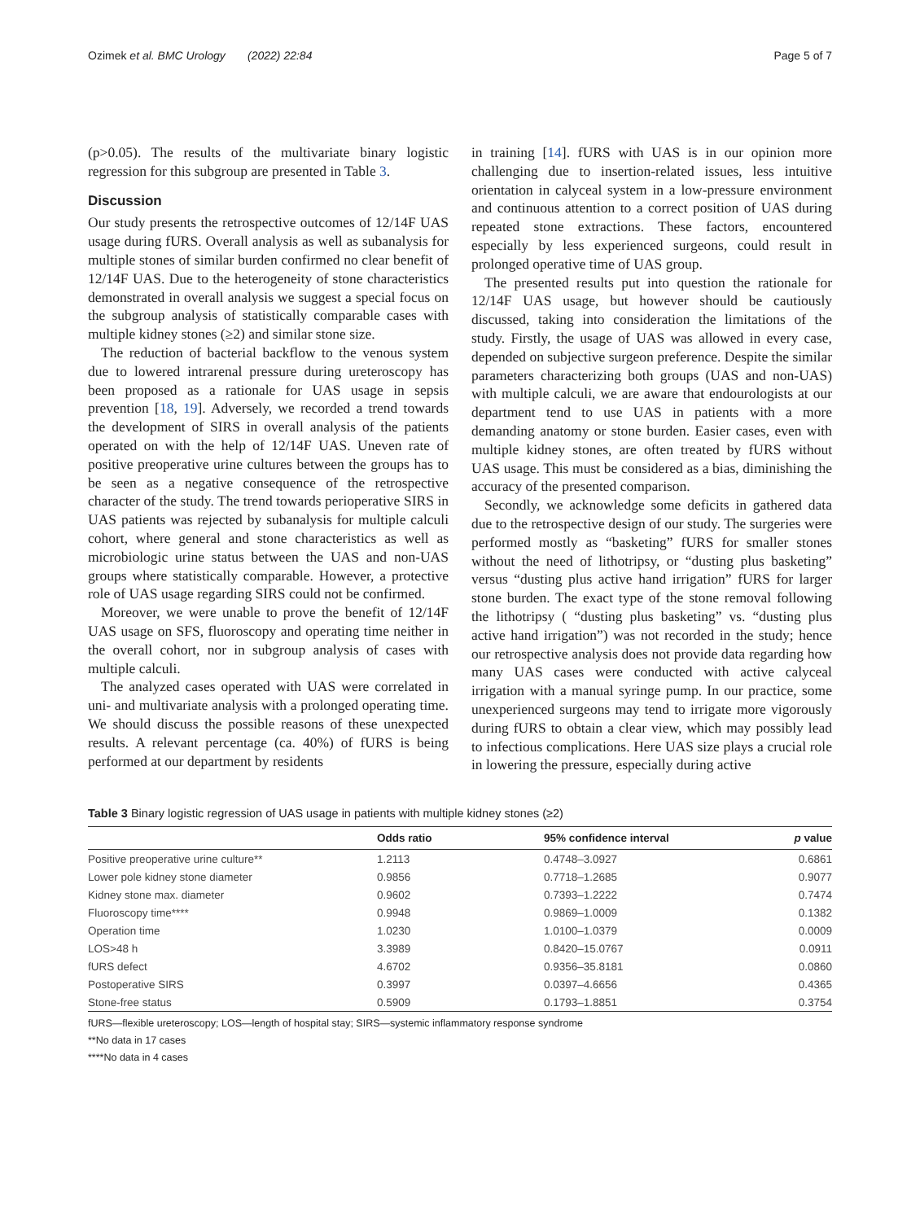Ozimek et al. BMC Urology (2022) 22:84 Page 5 of 7
(p>0.05). The results of the multivariate binary logistic regression for this subgroup are presented in Table 3.
Discussion
Our study presents the retrospective outcomes of 12/14F UAS usage during fURS. Overall analysis as well as subanalysis for multiple stones of similar burden confirmed no clear benefit of 12/14F UAS. Due to the heterogeneity of stone characteristics demonstrated in overall analysis we suggest a special focus on the subgroup analysis of statistically comparable cases with multiple kidney stones (≥2) and similar stone size.
The reduction of bacterial backflow to the venous system due to lowered intrarenal pressure during ureteroscopy has been proposed as a rationale for UAS usage in sepsis prevention [18, 19]. Adversely, we recorded a trend towards the development of SIRS in overall analysis of the patients operated on with the help of 12/14F UAS. Uneven rate of positive preoperative urine cultures between the groups has to be seen as a negative consequence of the retrospective character of the study. The trend towards perioperative SIRS in UAS patients was rejected by subanalysis for multiple calculi cohort, where general and stone characteristics as well as microbiologic urine status between the UAS and non-UAS groups where statistically comparable. However, a protective role of UAS usage regarding SIRS could not be confirmed.
Moreover, we were unable to prove the benefit of 12/14F UAS usage on SFS, fluoroscopy and operating time neither in the overall cohort, nor in subgroup analysis of cases with multiple calculi.
The analyzed cases operated with UAS were correlated in uni- and multivariate analysis with a prolonged operating time. We should discuss the possible reasons of these unexpected results. A relevant percentage (ca. 40%) of fURS is being performed at our department by residents
in training [14]. fURS with UAS is in our opinion more challenging due to insertion-related issues, less intuitive orientation in calyceal system in a low-pressure environment and continuous attention to a correct position of UAS during repeated stone extractions. These factors, encountered especially by less experienced surgeons, could result in prolonged operative time of UAS group.
The presented results put into question the rationale for 12/14F UAS usage, but however should be cautiously discussed, taking into consideration the limitations of the study. Firstly, the usage of UAS was allowed in every case, depended on subjective surgeon preference. Despite the similar parameters characterizing both groups (UAS and non-UAS) with multiple calculi, we are aware that endourologists at our department tend to use UAS in patients with a more demanding anatomy or stone burden. Easier cases, even with multiple kidney stones, are often treated by fURS without UAS usage. This must be considered as a bias, diminishing the accuracy of the presented comparison.
Secondly, we acknowledge some deficits in gathered data due to the retrospective design of our study. The surgeries were performed mostly as “basketing” fURS for smaller stones without the need of lithotripsy, or “dusting plus basketing” versus “dusting plus active hand irrigation” fURS for larger stone burden. The exact type of the stone removal following the lithotripsy ( “dusting plus basketing” vs. “dusting plus active hand irrigation”) was not recorded in the study; hence our retrospective analysis does not provide data regarding how many UAS cases were conducted with active calyceal irrigation with a manual syringe pump. In our practice, some unexperienced surgeons may tend to irrigate more vigorously during fURS to obtain a clear view, which may possibly lead to infectious complications. Here UAS size plays a crucial role in lowering the pressure, especially during active
Table 3 Binary logistic regression of UAS usage in patients with multiple kidney stones (≥2)
| | Odds ratio | 95% confidence interval | p value |
| --- | --- | --- | --- |
| Positive preoperative urine culture** | 1.2113 | 0.4748–3.0927 | 0.6861 |
| Lower pole kidney stone diameter | 0.9856 | 0.7718–1.2685 | 0.9077 |
| Kidney stone max. diameter | 0.9602 | 0.7393–1.2222 | 0.7474 |
| Fluoroscopy time**** | 0.9948 | 0.9869–1.0009 | 0.1382 |
| Operation time | 1.0230 | 1.0100–1.0379 | 0.0009 |
| LOS>48 h | 3.3989 | 0.8420–15.0767 | 0.0911 |
| fURS defect | 4.6702 | 0.9356–35.8181 | 0.0860 |
| Postoperative SIRS | 0.3997 | 0.0397–4.6656 | 0.4365 |
| Stone-free status | 0.5909 | 0.1793–1.8851 | 0.3754 |
fURS—flexible ureteroscopy; LOS—length of hospital stay; SIRS—systemic inflammatory response syndrome
**No data in 17 cases
****No data in 4 cases